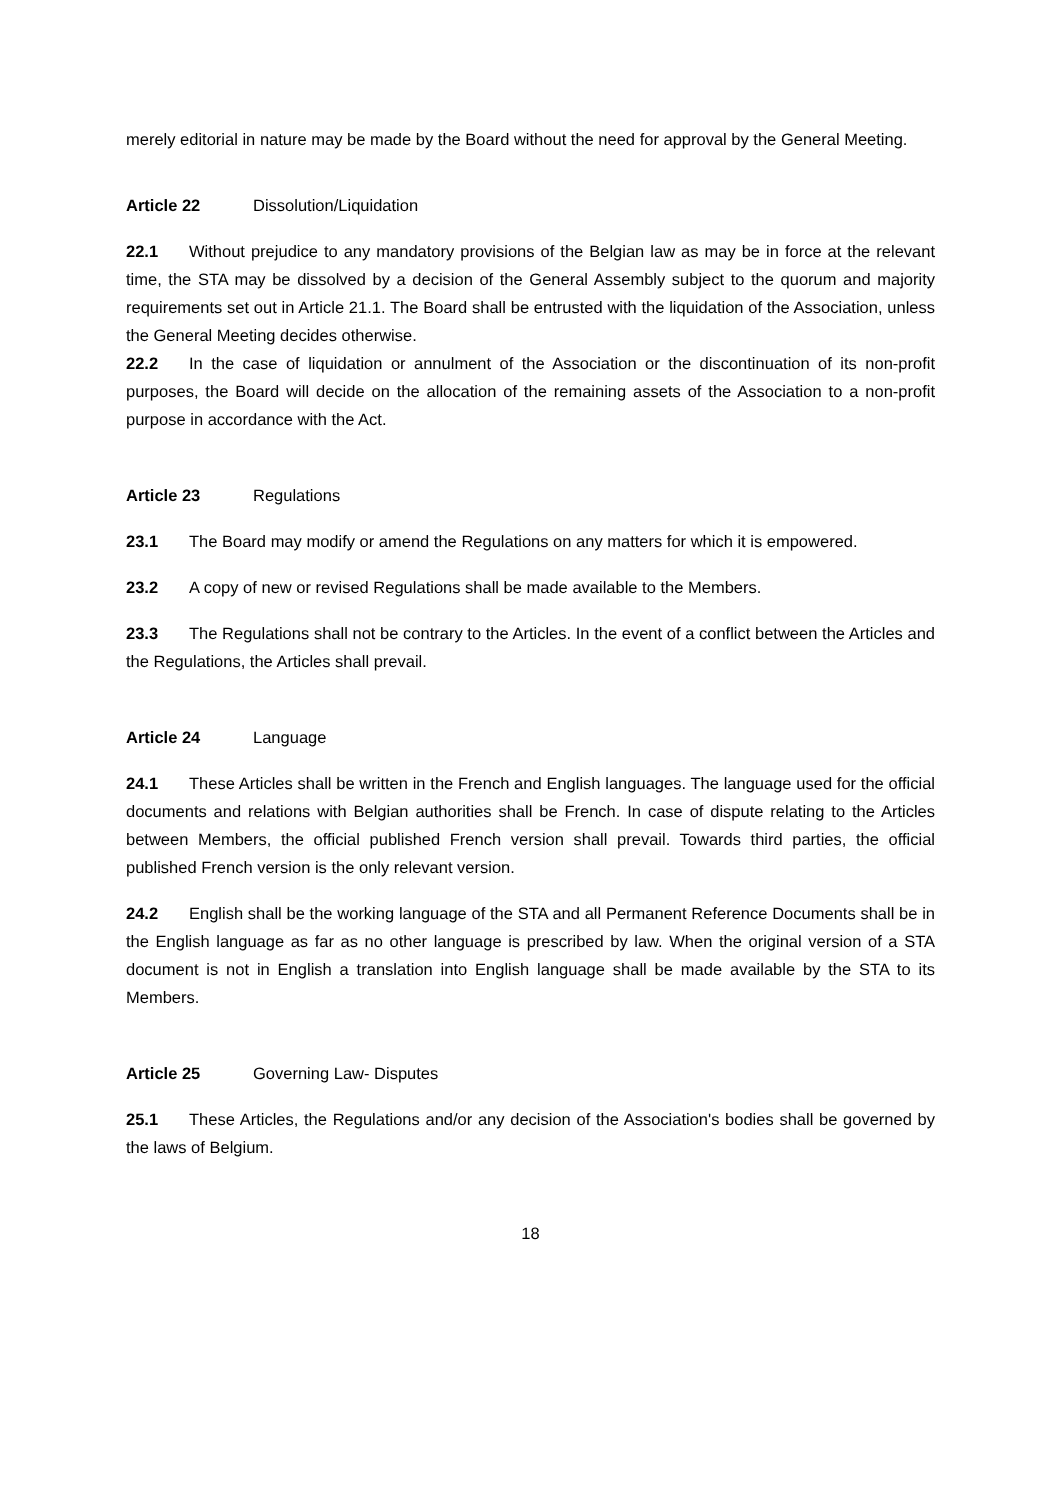merely editorial in nature may be made by the Board without the need for approval by the General Meeting.
Article 22 Dissolution/Liquidation
22.1 Without prejudice to any mandatory provisions of the Belgian law as may be in force at the relevant time, the STA may be dissolved by a decision of the General Assembly subject to the quorum and majority requirements set out in Article 21.1. The Board shall be entrusted with the liquidation of the Association, unless the General Meeting decides otherwise.
22.2 In the case of liquidation or annulment of the Association or the discontinuation of its non-profit purposes, the Board will decide on the allocation of the remaining assets of the Association to a non-profit purpose in accordance with the Act.
Article 23 Regulations
23.1 The Board may modify or amend the Regulations on any matters for which it is empowered.
23.2 A copy of new or revised Regulations shall be made available to the Members.
23.3 The Regulations shall not be contrary to the Articles. In the event of a conflict between the Articles and the Regulations, the Articles shall prevail.
Article 24 Language
24.1 These Articles shall be written in the French and English languages. The language used for the official documents and relations with Belgian authorities shall be French. In case of dispute relating to the Articles between Members, the official published French version shall prevail. Towards third parties, the official published French version is the only relevant version.
24.2 English shall be the working language of the STA and all Permanent Reference Documents shall be in the English language as far as no other language is prescribed by law. When the original version of a STA document is not in English a translation into English language shall be made available by the STA to its Members.
Article 25 Governing Law- Disputes
25.1 These Articles, the Regulations and/or any decision of the Association's bodies shall be governed by the laws of Belgium.
18